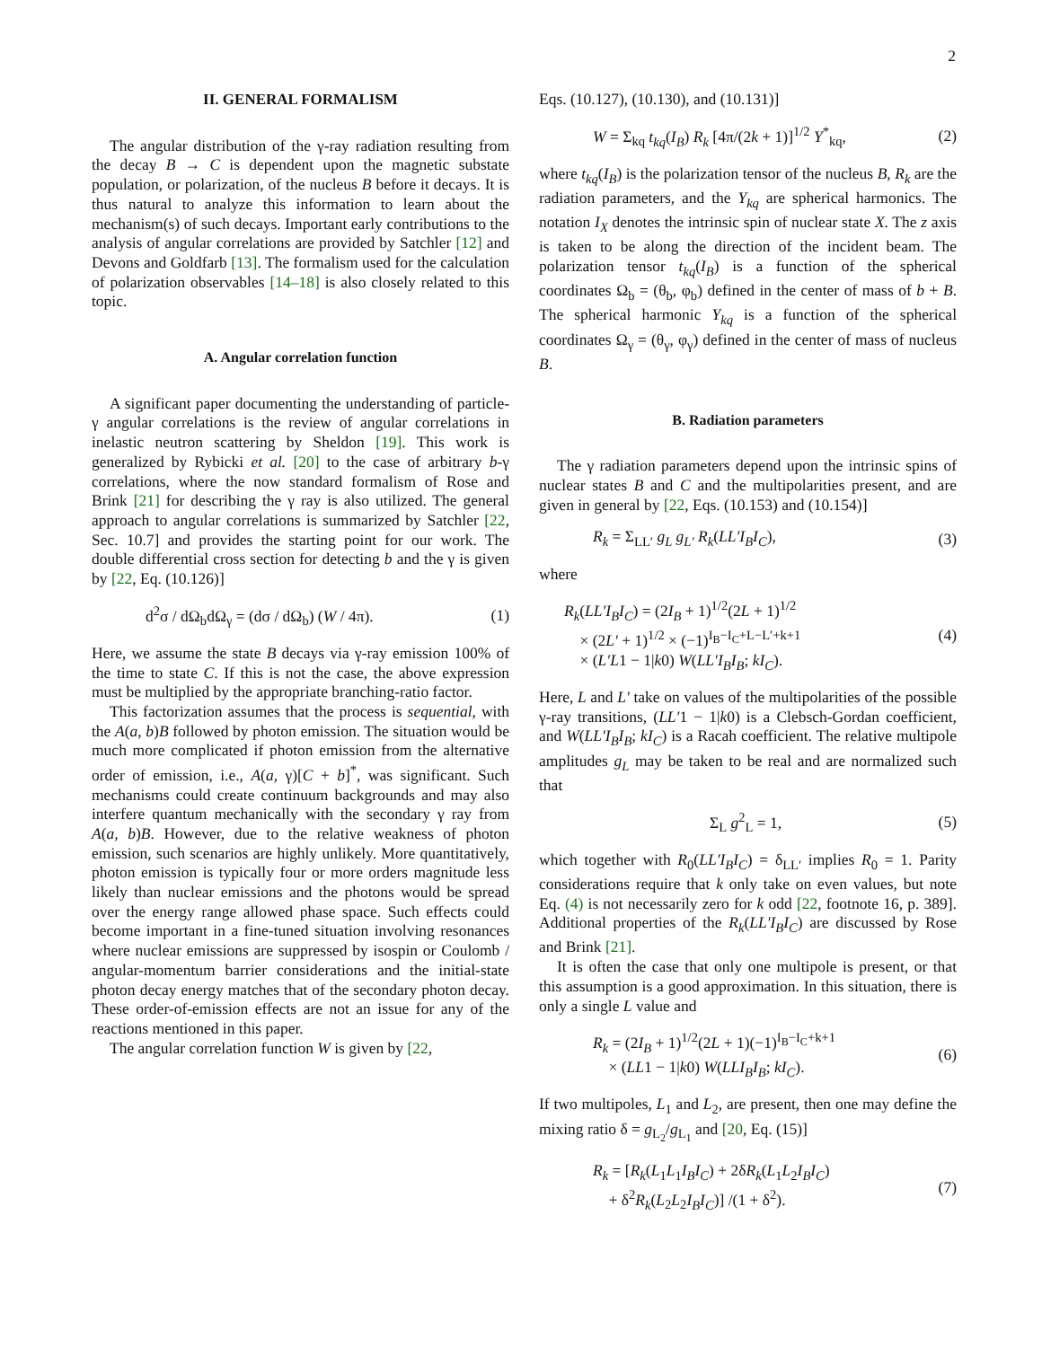2
II. GENERAL FORMALISM
The angular distribution of the γ-ray radiation resulting from the decay B → C is dependent upon the magnetic substate population, or polarization, of the nucleus B before it decays. It is thus natural to analyze this information to learn about the mechanism(s) of such decays. Important early contributions to the analysis of angular correlations are provided by Satchler [12] and Devons and Goldfarb [13]. The formalism used for the calculation of polarization observables [14–18] is also closely related to this topic.
A. Angular correlation function
A significant paper documenting the understanding of particle-γ angular correlations is the review of angular correlations in inelastic neutron scattering by Sheldon [19]. This work is generalized by Rybicki et al. [20] to the case of arbitrary b-γ correlations, where the now standard formalism of Rose and Brink [21] for describing the γ ray is also utilized. The general approach to angular correlations is summarized by Satchler [22, Sec. 10.7] and provides the starting point for our work. The double differential cross section for detecting b and the γ is given by [22, Eq. (10.126)]
d<sup>2</sup>σ / dΩ<sub>b</sub>dΩ<sub>γ</sub> = (dσ / dΩ<sub>b</sub>) (W / 4π). (1)
Here, we assume the state B decays via γ-ray emission 100% of the time to state C. If this is not the case, the above expression must be multiplied by the appropriate branching-ratio factor.
This factorization assumes that the process is sequential, with the A(a, b)B followed by photon emission. The situation would be much more complicated if photon emission from the alternative order of emission, i.e., A(a, γ)[C + b]<sup>*</sup>, was significant. Such mechanisms could create continuum backgrounds and may also interfere quantum mechanically with the secondary γ ray from A(a, b)B. However, due to the relative weakness of photon emission, such scenarios are highly unlikely. More quantitatively, photon emission is typically four or more orders magnitude less likely than nuclear emissions and the photons would be spread over the energy range allowed phase space. Such effects could become important in a fine-tuned situation involving resonances where nuclear emissions are suppressed by isospin or Coulomb / angular-momentum barrier considerations and the initial-state photon decay energy matches that of the secondary photon decay. These order-of-emission effects are not an issue for any of the reactions mentioned in this paper.
The angular correlation function W is given by [22,
Eqs. (10.127), (10.130), and (10.131)]
W = Σ<sub>kq</sub> t<sub>kq</sub>(I<sub>B</sub>) R<sub>k</sub> [4π/(2k + 1)]<sup>1/2</sup> Y<sup>*</sup><sub>kq</sub>, (2)
where t<sub>kq</sub>(I<sub>B</sub>) is the polarization tensor of the nucleus B, R<sub>k</sub> are the radiation parameters, and the Y<sub>kq</sub> are spherical harmonics. The notation I<sub>X</sub> denotes the intrinsic spin of nuclear state X. The z axis is taken to be along the direction of the incident beam. The polarization tensor t<sub>kq</sub>(I<sub>B</sub>) is a function of the spherical coordinates Ω<sub>b</sub> = (θ<sub>b</sub>, φ<sub>b</sub>) defined in the center of mass of b + B. The spherical harmonic Y<sub>kq</sub> is a function of the spherical coordinates Ω<sub>γ</sub> = (θ<sub>γ</sub>, φ<sub>γ</sub>) defined in the center of mass of nucleus B.
B. Radiation parameters
The γ radiation parameters depend upon the intrinsic spins of nuclear states B and C and the multipolarities present, and are given in general by [22, Eqs. (10.153) and (10.154)]
R<sub>k</sub> = Σ<sub>LL′</sub> g<sub>L</sub> g<sub>L′</sub> R<sub>k</sub>(LL′I<sub>B</sub>I<sub>C</sub>), (3)
where
R<sub>k</sub>(LL′I<sub>B</sub>I<sub>C</sub>) = (2I<sub>B</sub> + 1)<sup>1/2</sup>(2L + 1)<sup>1/2</sup>
× (2L′ + 1)<sup>1/2</sup> × (−1)<sup>I<sub>B</sub>−I<sub>C</sub>+L−L′+k+1</sup>
× (L′L1 − 1|k0) W(LL′I<sub>B</sub>I<sub>B</sub>; kI<sub>C</sub>). (4)
Here, L and L′ take on values of the multipolarities of the possible γ-ray transitions, (LL′1 − 1|k0) is a Clebsch-Gordan coefficient, and W(LL′I<sub>B</sub>I<sub>B</sub>; kI<sub>C</sub>) is a Racah coefficient. The relative multipole amplitudes g<sub>L</sub> may be taken to be real and are normalized such that
Σ<sub>L</sub> g<sup>2</sup><sub>L</sub> = 1, (5)
which together with R<sub>0</sub>(LL′I<sub>B</sub>I<sub>C</sub>) = δ<sub>LL′</sub> implies R<sub>0</sub> = 1. Parity considerations require that k only take on even values, but note Eq. (4) is not necessarily zero for k odd [22, footnote 16, p. 389]. Additional properties of the R<sub>k</sub>(LL′I<sub>B</sub>I<sub>C</sub>) are discussed by Rose and Brink [21].
It is often the case that only one multipole is present, or that this assumption is a good approximation. In this situation, there is only a single L value and
R<sub>k</sub> = (2I<sub>B</sub> + 1)<sup>1/2</sup>(2L + 1)(−1)<sup>I<sub>B</sub>−I<sub>C</sub>+k+1</sup>
× (LL1 − 1|k0) W(LLI<sub>B</sub>I<sub>B</sub>; kI<sub>C</sub>). (6)
If two multipoles, L<sub>1</sub> and L<sub>2</sub>, are present, then one may define the mixing ratio δ = g<sub>L<sub>2</sub></sub>/g<sub>L<sub>1</sub></sub> and [20, Eq. (15)]
R<sub>k</sub> = [R<sub>k</sub>(L<sub>1</sub>L<sub>1</sub>I<sub>B</sub>I<sub>C</sub>) + 2δR<sub>k</sub>(L<sub>1</sub>L<sub>2</sub>I<sub>B</sub>I<sub>C</sub>)
+ δ<sup>2</sup>R<sub>k</sub>(L<sub>2</sub>L<sub>2</sub>I<sub>B</sub>I<sub>C</sub>)] /(1 + δ<sup>2</sup>). (7)